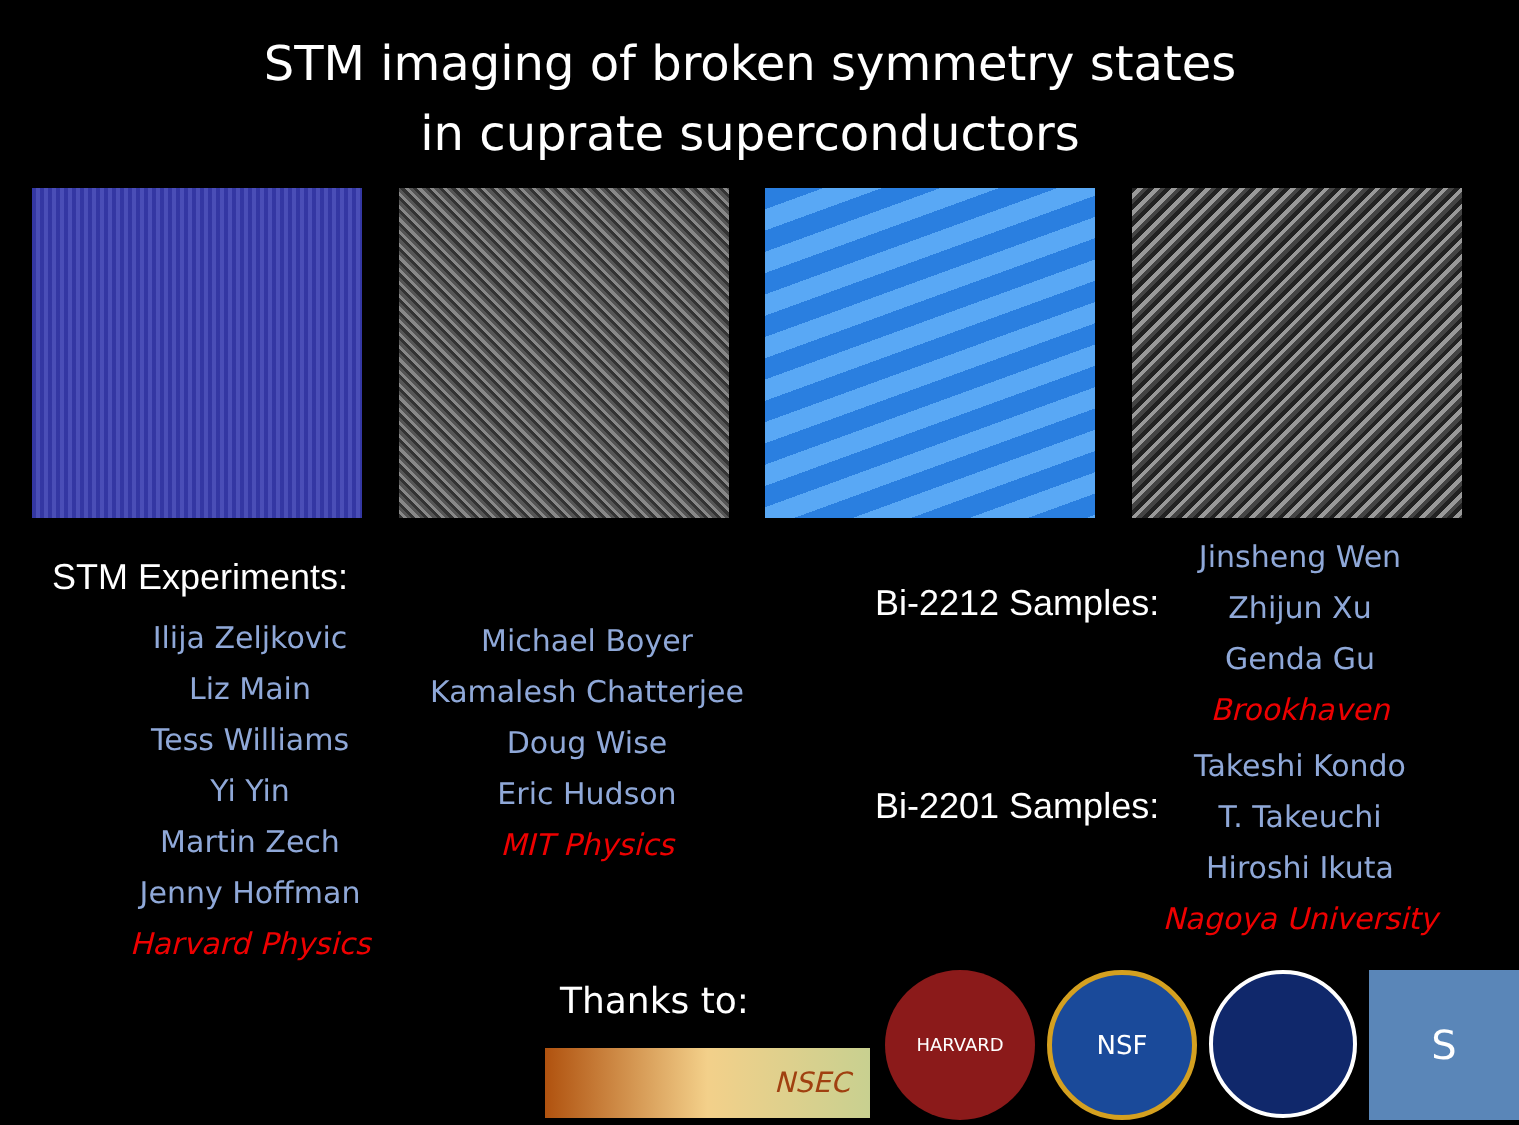STM imaging of broken symmetry states
in cuprate superconductors
STM Experiments:
Ilija Zeljkovic
Liz Main
Tess Williams
Yi Yin
Martin Zech
Jenny Hoffman
Harvard Physics
Michael Boyer
Kamalesh Chatterjee
Doug Wise
Eric Hudson
MIT Physics
Bi-2212 Samples:
Jinsheng Wen
Zhijun Xu
Genda Gu
Brookhaven
Bi-2201 Samples:
Takeshi Kondo
T. Takeuchi
Hiroshi Ikuta
Nagoya University
Thanks to:
NSEC
HARVARD
NSF
S